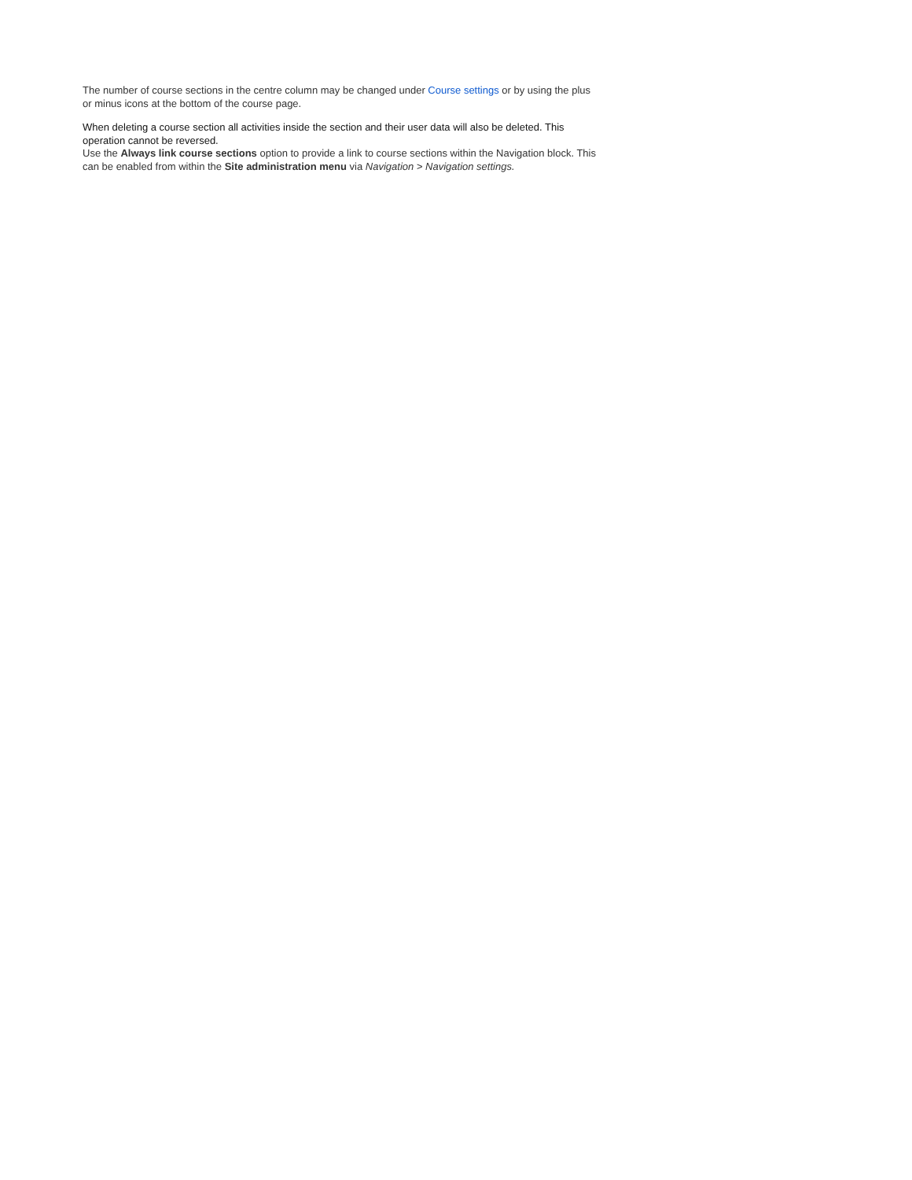The number of course sections in the centre column may be changed under Course settings or by using the plus or minus icons at the bottom of the course page.
When deleting a course section all activities inside the section and their user data will also be deleted. This operation cannot be reversed.
Use the Always link course sections option to provide a link to course sections within the Navigation block. This can be enabled from within the Site administration menu via Navigation > Navigation settings.